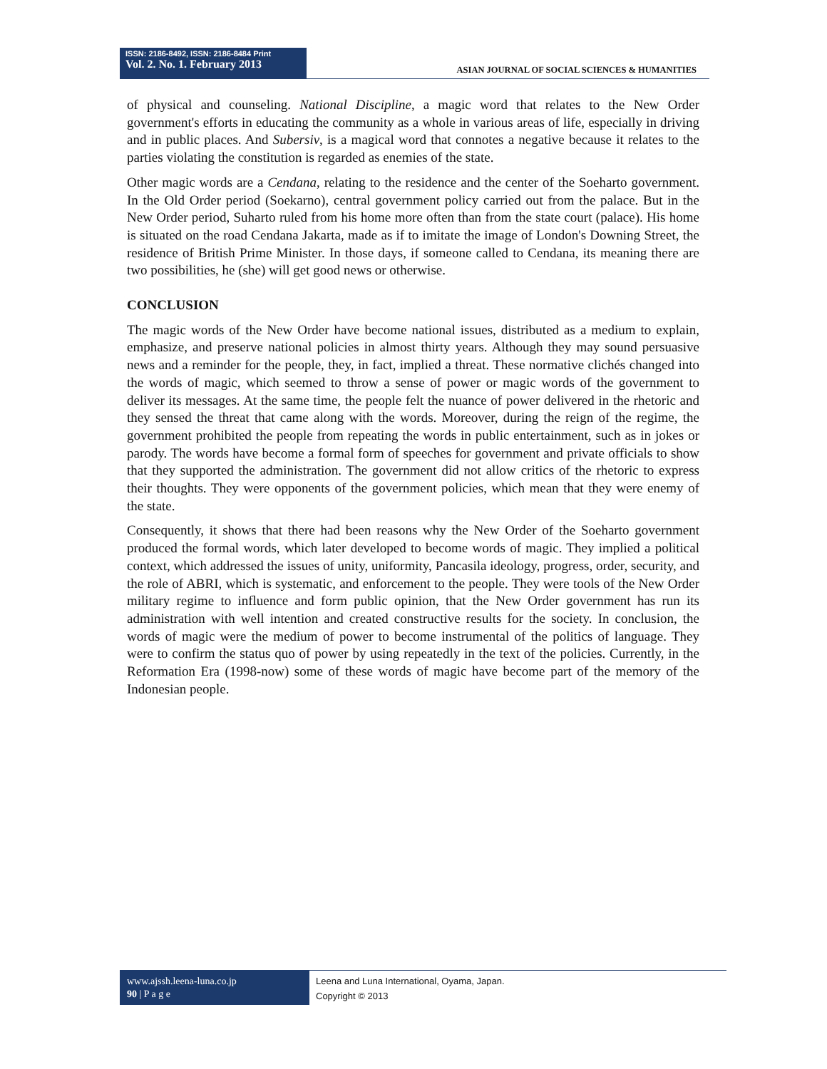ISSN: 2186-8492, ISSN: 2186-8484 Print
Vol. 2. No. 1. February 2013
ASIAN JOURNAL OF SOCIAL SCIENCES & HUMANITIES
of physical and counseling. National Discipline, a magic word that relates to the New Order government's efforts in educating the community as a whole in various areas of life, especially in driving and in public places. And Subersiv, is a magical word that connotes a negative because it relates to the parties violating the constitution is regarded as enemies of the state.
Other magic words are a Cendana, relating to the residence and the center of the Soeharto government. In the Old Order period (Soekarno), central government policy carried out from the palace. But in the New Order period, Suharto ruled from his home more often than from the state court (palace). His home is situated on the road Cendana Jakarta, made as if to imitate the image of London's Downing Street, the residence of British Prime Minister. In those days, if someone called to Cendana, its meaning there are two possibilities, he (she) will get good news or otherwise.
CONCLUSION
The magic words of the New Order have become national issues, distributed as a medium to explain, emphasize, and preserve national policies in almost thirty years. Although they may sound persuasive news and a reminder for the people, they, in fact, implied a threat. These normative clichés changed into the words of magic, which seemed to throw a sense of power or magic words of the government to deliver its messages. At the same time, the people felt the nuance of power delivered in the rhetoric and they sensed the threat that came along with the words. Moreover, during the reign of the regime, the government prohibited the people from repeating the words in public entertainment, such as in jokes or parody. The words have become a formal form of speeches for government and private officials to show that they supported the administration. The government did not allow critics of the rhetoric to express their thoughts. They were opponents of the government policies, which mean that they were enemy of the state.
Consequently, it shows that there had been reasons why the New Order of the Soeharto government produced the formal words, which later developed to become words of magic. They implied a political context, which addressed the issues of unity, uniformity, Pancasila ideology, progress, order, security, and the role of ABRI, which is systematic, and enforcement to the people. They were tools of the New Order military regime to influence and form public opinion, that the New Order government has run its administration with well intention and created constructive results for the society. In conclusion, the words of magic were the medium of power to become instrumental of the politics of language. They were to confirm the status quo of power by using repeatedly in the text of the policies. Currently, in the Reformation Era (1998-now) some of these words of magic have become part of the memory of the Indonesian people.
www.ajssh.leena-luna.co.jp
90 | P a g e
Leena and Luna International, Oyama, Japan.
Copyright © 2013